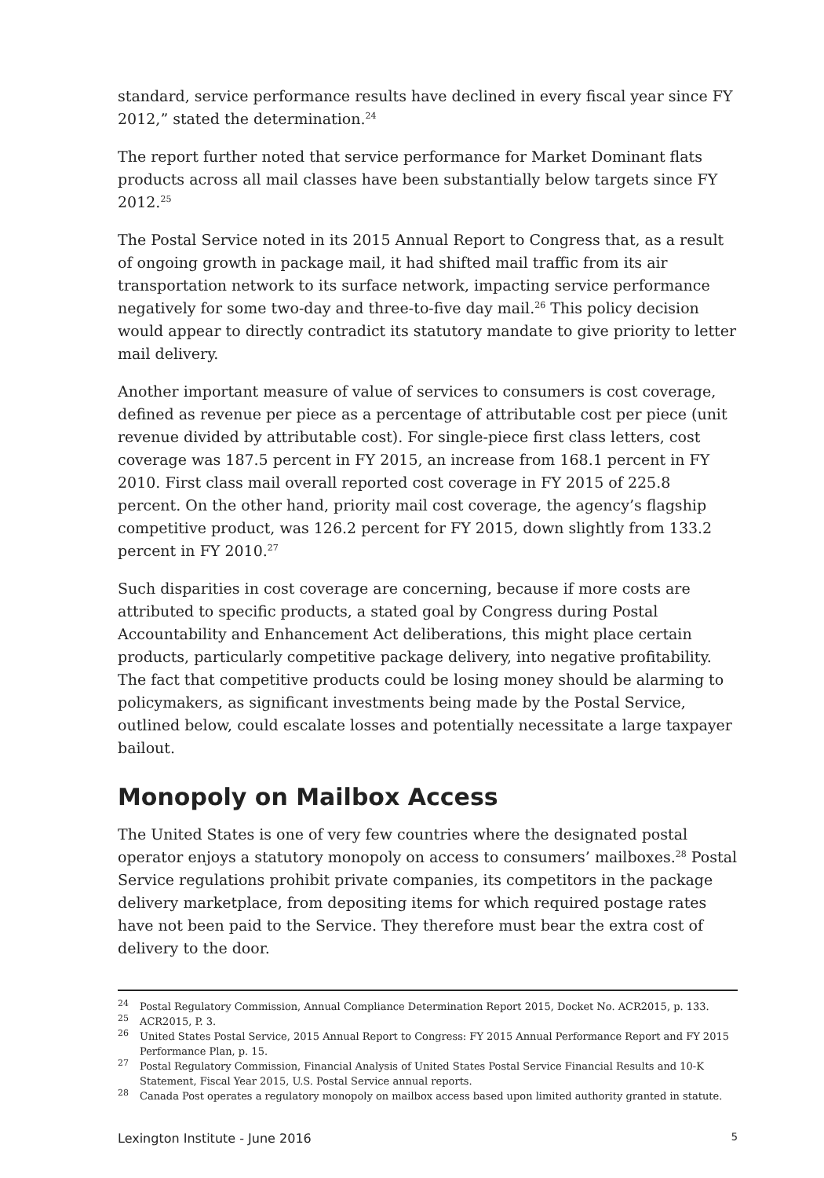standard, service performance results have declined in every fiscal year since FY 2012,” stated the determination.<sup>24</sup>
The report further noted that service performance for Market Dominant flats products across all mail classes have been substantially below targets since FY 2012.<sup>25</sup>
The Postal Service noted in its 2015 Annual Report to Congress that, as a result of ongoing growth in package mail, it had shifted mail traffic from its air transportation network to its surface network, impacting service performance negatively for some two-day and three-to-five day mail.<sup>26</sup> This policy decision would appear to directly contradict its statutory mandate to give priority to letter mail delivery.
Another important measure of value of services to consumers is cost coverage, defined as revenue per piece as a percentage of attributable cost per piece (unit revenue divided by attributable cost). For single-piece first class letters, cost coverage was 187.5 percent in FY 2015, an increase from 168.1 percent in FY 2010. First class mail overall reported cost coverage in FY 2015 of 225.8 percent. On the other hand, priority mail cost coverage, the agency’s flagship competitive product, was 126.2 percent for FY 2015, down slightly from 133.2 percent in FY 2010.<sup>27</sup>
Such disparities in cost coverage are concerning, because if more costs are attributed to specific products, a stated goal by Congress during Postal Accountability and Enhancement Act deliberations, this might place certain products, particularly competitive package delivery, into negative profitability. The fact that competitive products could be losing money should be alarming to policymakers, as significant investments being made by the Postal Service, outlined below, could escalate losses and potentially necessitate a large taxpayer bailout.
Monopoly on Mailbox Access
The United States is one of very few countries where the designated postal operator enjoys a statutory monopoly on access to consumers’ mailboxes.<sup>28</sup> Postal Service regulations prohibit private companies, its competitors in the package delivery marketplace, from depositing items for which required postage rates have not been paid to the Service. They therefore must bear the extra cost of delivery to the door.
<sup>24</sup> Postal Regulatory Commission, Annual Compliance Determination Report 2015, Docket No. ACR2015, p. 133.
<sup>25</sup> ACR2015, P. 3.
<sup>26</sup> United States Postal Service, 2015 Annual Report to Congress: FY 2015 Annual Performance Report and FY 2015 Performance Plan, p. 15.
<sup>27</sup> Postal Regulatory Commission, Financial Analysis of United States Postal Service Financial Results and 10-K Statement, Fiscal Year 2015, U.S. Postal Service annual reports.
<sup>28</sup> Canada Post operates a regulatory monopoly on mailbox access based upon limited authority granted in statute.
Lexington Institute - June 2016 5